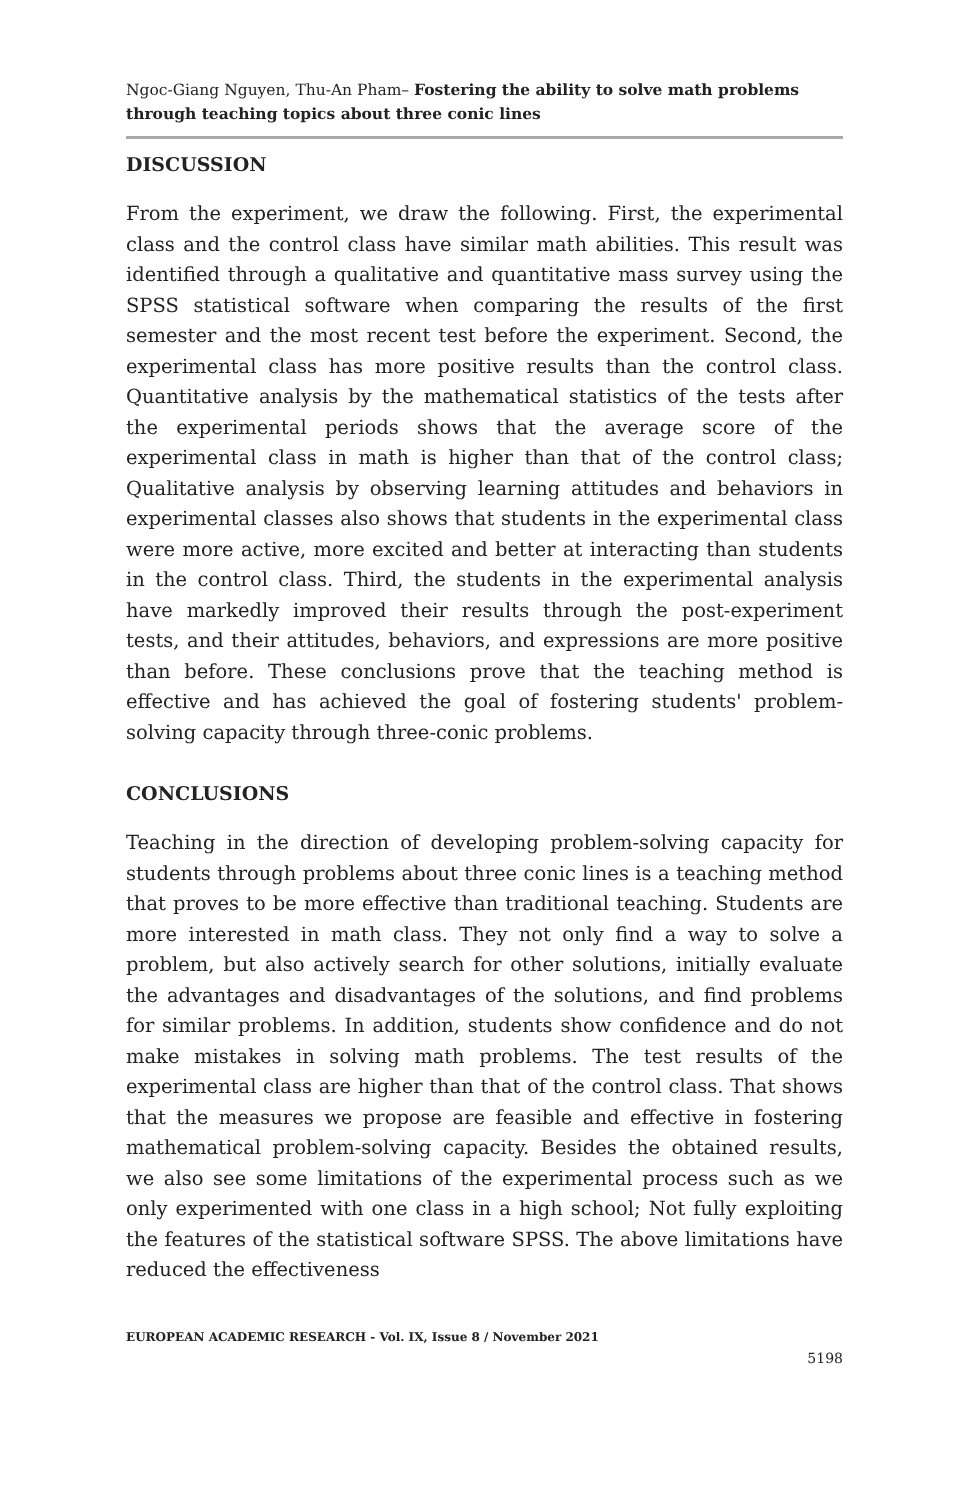Ngoc-Giang Nguyen, Thu-An Pham– Fostering the ability to solve math problems through teaching topics about three conic lines
DISCUSSION
From the experiment, we draw the following. First, the experimental class and the control class have similar math abilities. This result was identified through a qualitative and quantitative mass survey using the SPSS statistical software when comparing the results of the first semester and the most recent test before the experiment. Second, the experimental class has more positive results than the control class. Quantitative analysis by the mathematical statistics of the tests after the experimental periods shows that the average score of the experimental class in math is higher than that of the control class; Qualitative analysis by observing learning attitudes and behaviors in experimental classes also shows that students in the experimental class were more active, more excited and better at interacting than students in the control class. Third, the students in the experimental analysis have markedly improved their results through the post-experiment tests, and their attitudes, behaviors, and expressions are more positive than before. These conclusions prove that the teaching method is effective and has achieved the goal of fostering students' problem-solving capacity through three-conic problems.
CONCLUSIONS
Teaching in the direction of developing problem-solving capacity for students through problems about three conic lines is a teaching method that proves to be more effective than traditional teaching. Students are more interested in math class. They not only find a way to solve a problem, but also actively search for other solutions, initially evaluate the advantages and disadvantages of the solutions, and find problems for similar problems. In addition, students show confidence and do not make mistakes in solving math problems. The test results of the experimental class are higher than that of the control class. That shows that the measures we propose are feasible and effective in fostering mathematical problem-solving capacity. Besides the obtained results, we also see some limitations of the experimental process such as we only experimented with one class in a high school; Not fully exploiting the features of the statistical software SPSS. The above limitations have reduced the effectiveness
EUROPEAN ACADEMIC RESEARCH - Vol. IX, Issue 8 / November 2021
5198